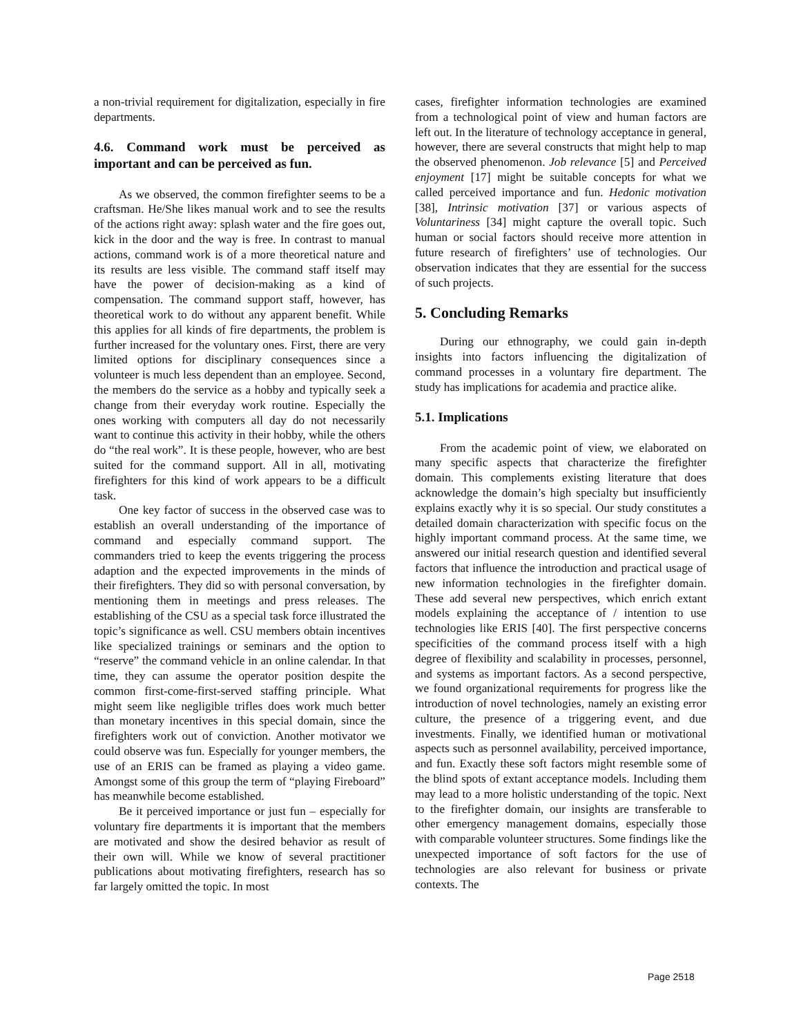a non-trivial requirement for digitalization, especially in fire departments.
4.6. Command work must be perceived as important and can be perceived as fun.
As we observed, the common firefighter seems to be a craftsman. He/She likes manual work and to see the results of the actions right away: splash water and the fire goes out, kick in the door and the way is free. In contrast to manual actions, command work is of a more theoretical nature and its results are less visible. The command staff itself may have the power of decision-making as a kind of compensation. The command support staff, however, has theoretical work to do without any apparent benefit. While this applies for all kinds of fire departments, the problem is further increased for the voluntary ones. First, there are very limited options for disciplinary consequences since a volunteer is much less dependent than an employee. Second, the members do the service as a hobby and typically seek a change from their everyday work routine. Especially the ones working with computers all day do not necessarily want to continue this activity in their hobby, while the others do “the real work”. It is these people, however, who are best suited for the command support. All in all, motivating firefighters for this kind of work appears to be a difficult task.
One key factor of success in the observed case was to establish an overall understanding of the importance of command and especially command support. The commanders tried to keep the events triggering the process adaption and the expected improvements in the minds of their firefighters. They did so with personal conversation, by mentioning them in meetings and press releases. The establishing of the CSU as a special task force illustrated the topic’s significance as well. CSU members obtain incentives like specialized trainings or seminars and the option to “reserve” the command vehicle in an online calendar. In that time, they can assume the operator position despite the common first-come-first-served staffing principle. What might seem like negligible trifles does work much better than monetary incentives in this special domain, since the firefighters work out of conviction. Another motivator we could observe was fun. Especially for younger members, the use of an ERIS can be framed as playing a video game. Amongst some of this group the term of “playing Fireboard” has meanwhile become established.
Be it perceived importance or just fun – especially for voluntary fire departments it is important that the members are motivated and show the desired behavior as result of their own will. While we know of several practitioner publications about motivating firefighters, research has so far largely omitted the topic. In most
cases, firefighter information technologies are examined from a technological point of view and human factors are left out. In the literature of technology acceptance in general, however, there are several constructs that might help to map the observed phenomenon. Job relevance [5] and Perceived enjoyment [17] might be suitable concepts for what we called perceived importance and fun. Hedonic motivation [38], Intrinsic motivation [37] or various aspects of Voluntariness [34] might capture the overall topic. Such human or social factors should receive more attention in future research of firefighters’ use of technologies. Our observation indicates that they are essential for the success of such projects.
5. Concluding Remarks
During our ethnography, we could gain in-depth insights into factors influencing the digitalization of command processes in a voluntary fire department. The study has implications for academia and practice alike.
5.1. Implications
From the academic point of view, we elaborated on many specific aspects that characterize the firefighter domain. This complements existing literature that does acknowledge the domain’s high specialty but insufficiently explains exactly why it is so special. Our study constitutes a detailed domain characterization with specific focus on the highly important command process. At the same time, we answered our initial research question and identified several factors that influence the introduction and practical usage of new information technologies in the firefighter domain. These add several new perspectives, which enrich extant models explaining the acceptance of / intention to use technologies like ERIS [40]. The first perspective concerns specificities of the command process itself with a high degree of flexibility and scalability in processes, personnel, and systems as important factors. As a second perspective, we found organizational requirements for progress like the introduction of novel technologies, namely an existing error culture, the presence of a triggering event, and due investments. Finally, we identified human or motivational aspects such as personnel availability, perceived importance, and fun. Exactly these soft factors might resemble some of the blind spots of extant acceptance models. Including them may lead to a more holistic understanding of the topic. Next to the firefighter domain, our insights are transferable to other emergency management domains, especially those with comparable volunteer structures. Some findings like the unexpected importance of soft factors for the use of technologies are also relevant for business or private contexts. The
Page 2518